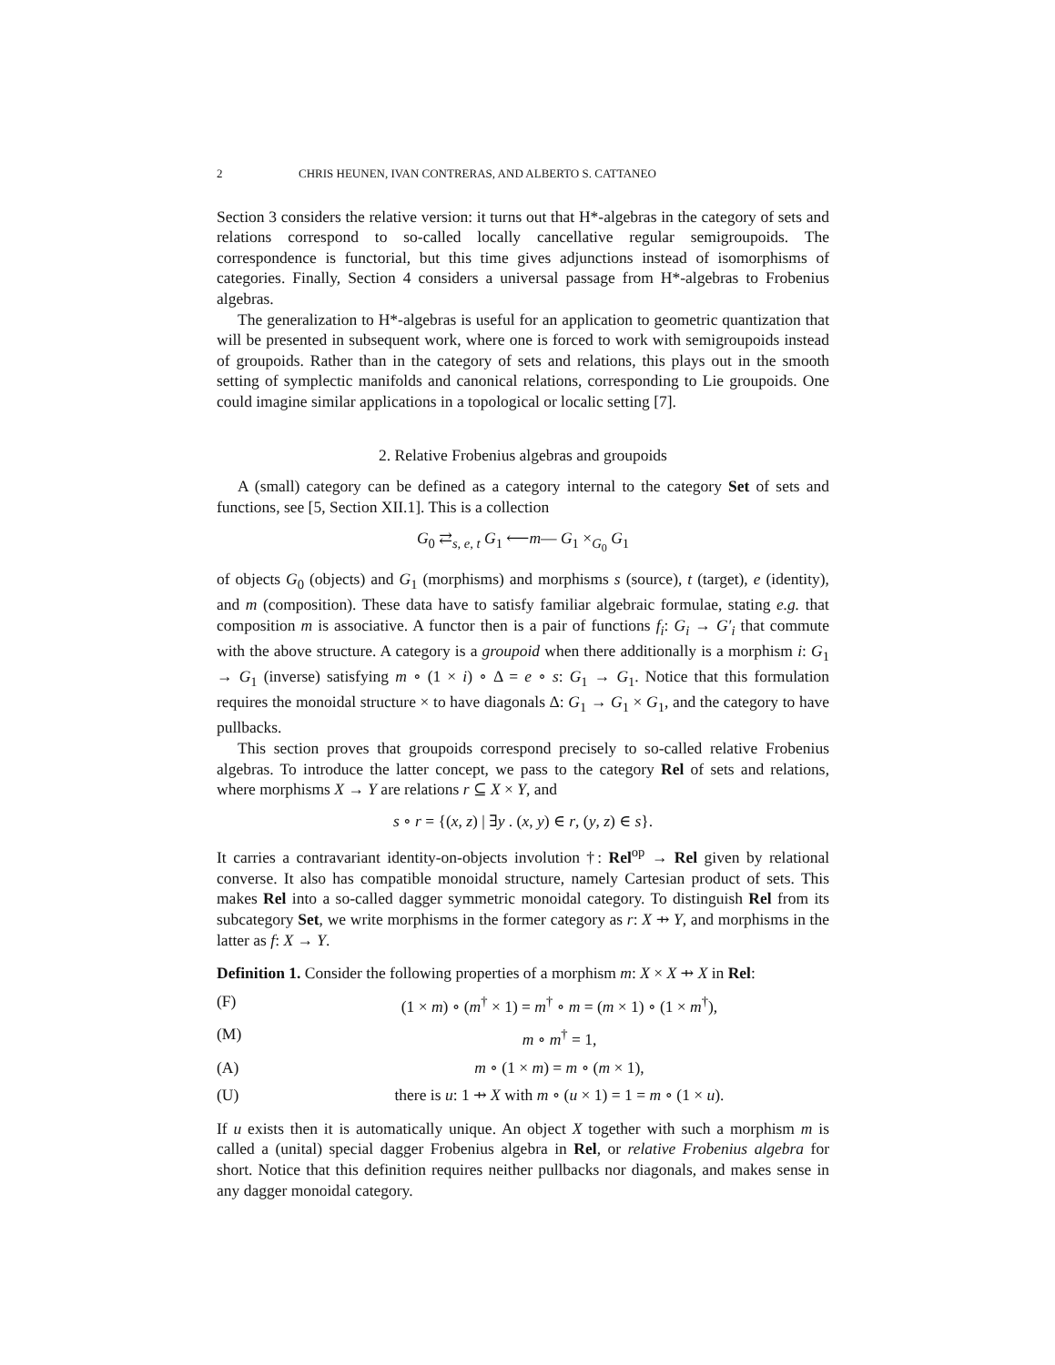2 CHRIS HEUNEN, IVAN CONTRERAS, AND ALBERTO S. CATTANEO
Section 3 considers the relative version: it turns out that H*-algebras in the category of sets and relations correspond to so-called locally cancellative regular semigroupoids. The correspondence is functorial, but this time gives adjunctions instead of isomorphisms of categories. Finally, Section 4 considers a universal passage from H*-algebras to Frobenius algebras.
The generalization to H*-algebras is useful for an application to geometric quantization that will be presented in subsequent work, where one is forced to work with semigroupoids instead of groupoids. Rather than in the category of sets and relations, this plays out in the smooth setting of symplectic manifolds and canonical relations, corresponding to Lie groupoids. One could imagine similar applications in a topological or localic setting [7].
2. Relative Frobenius algebras and groupoids
A (small) category can be defined as a category internal to the category Set of sets and functions, see [5, Section XII.1]. This is a collection
G<sub>0</sub> ⇄<sub>s, e, t</sub> G<sub>1</sub> ⟵m— G<sub>1</sub> ×<sub>G<sub>0</sub></sub> G<sub>1</sub>
of objects G<sub>0</sub> (objects) and G<sub>1</sub> (morphisms) and morphisms s (source), t (target), e (identity), and m (composition). These data have to satisfy familiar algebraic formulae, stating e.g. that composition m is associative. A functor then is a pair of functions f<sub>i</sub>: G<sub>i</sub> → G′<sub>i</sub> that commute with the above structure. A category is a groupoid when there additionally is a morphism i: G<sub>1</sub> → G<sub>1</sub> (inverse) satisfying m ∘ (1 × i) ∘ Δ = e ∘ s: G<sub>1</sub> → G<sub>1</sub>. Notice that this formulation requires the monoidal structure × to have diagonals Δ: G<sub>1</sub> → G<sub>1</sub> × G<sub>1</sub>, and the category to have pullbacks.
This section proves that groupoids correspond precisely to so-called relative Frobenius algebras. To introduce the latter concept, we pass to the category Rel of sets and relations, where morphisms X → Y are relations r ⊆ X × Y, and
s ∘ r = {(x, z) | ∃y . (x, y) ∈ r, (y, z) ∈ s}.
It carries a contravariant identity-on-objects involution †: Rel<sup>op</sup> → Rel given by relational converse. It also has compatible monoidal structure, namely Cartesian product of sets. This makes Rel into a so-called dagger symmetric monoidal category. To distinguish Rel from its subcategory Set, we write morphisms in the former category as r: X ⇸ Y, and morphisms in the latter as f: X → Y.
Definition 1. Consider the following properties of a morphism m: X × X ⇸ X in Rel:
(F) (1 × m) ∘ (m<sup>†</sup> × 1) = m<sup>†</sup> ∘ m = (m × 1) ∘ (1 × m<sup>†</sup>),
(M) m ∘ m<sup>†</sup> = 1,
(A) m ∘ (1 × m) = m ∘ (m × 1),
(U) there is u: 1 ⇸ X with m ∘ (u × 1) = 1 = m ∘ (1 × u).
If u exists then it is automatically unique. An object X together with such a morphism m is called a (unital) special dagger Frobenius algebra in Rel, or relative Frobenius algebra for short. Notice that this definition requires neither pullbacks nor diagonals, and makes sense in any dagger monoidal category.